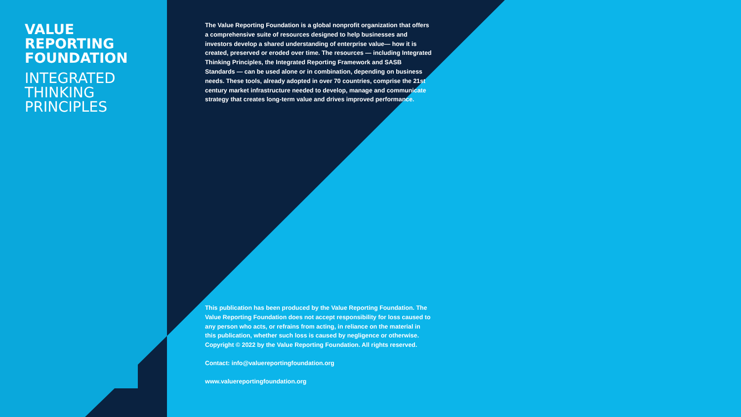VALUE
REPORTING
FOUNDATION
INTEGRATED
THINKING
PRINCIPLES
The Value Reporting Foundation is a global nonprofit organization that offers a comprehensive suite of resources designed to help businesses and investors develop a shared understanding of enterprise value— how it is created, preserved or eroded over time. The resources — including Integrated Thinking Principles, the Integrated Reporting Framework and SASB Standards — can be used alone or in combination, depending on business needs. These tools, already adopted in over 70 countries, comprise the 21st century market infrastructure needed to develop, manage and communicate strategy that creates long-term value and drives improved performance.
This publication has been produced by the Value Reporting Foundation. The Value Reporting Foundation does not accept responsibility for loss caused to any person who acts, or refrains from acting, in reliance on the material in this publication, whether such loss is caused by negligence or otherwise. Copyright © 2022 by the Value Reporting Foundation. All rights reserved.
Contact: info@valuereportingfoundation.org
www.valuereportingfoundation.org